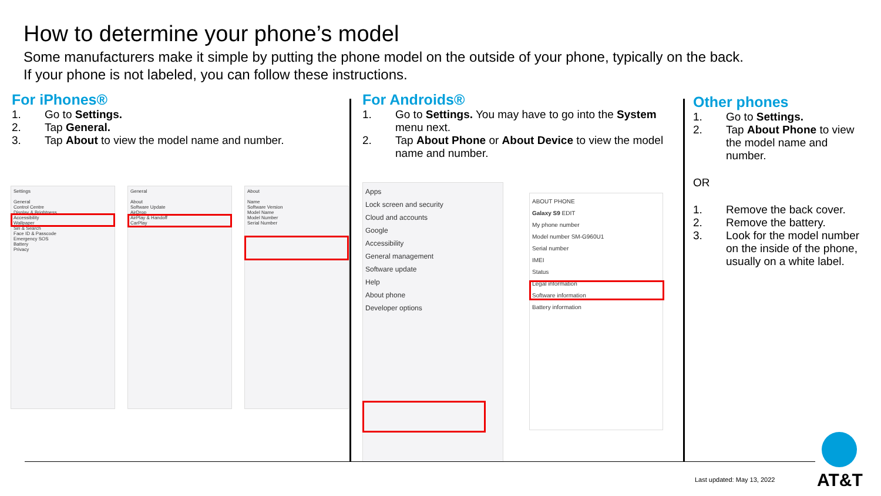How to determine your phone’s model
Some manufacturers make it simple by putting the phone model on the outside of your phone, typically on the back.
If your phone is not labeled, you can follow these instructions.
For iPhones®
1. Go to Settings.
2. Tap General.
3. Tap About to view the model name and number.
For Androids®
1. Go to Settings. You may have to go into the System menu next.
2. Tap About Phone or About Device to view the model name and number.
Other phones
1. Go to Settings.
2. Tap About Phone to view the model name and number.
OR
1. Remove the back cover.
2. Remove the battery.
3. Look for the model number on the inside of the phone, usually on a white label.
Settings
General
Control Centre
Display & Brightness
Accessibility
Wallpaper
Siri & Search
Face ID & Passcode
Emergency SOS
Battery
Privacy
General
About
Software Update
AirDrop
AirPlay & Handoff
CarPlay
About
Name
Software Version
Model Name
Model Number
Serial Number
Apps
Lock screen and security
Cloud and accounts
Google
Accessibility
General management
Software update
Help
About phone
Developer options
ABOUT PHONE
Galaxy S9 EDIT
My phone number
Model number SM-G960U1
Serial number
IMEI
Status
Legal information
Software information
Battery information
Last updated: May 13, 2022 AT&T